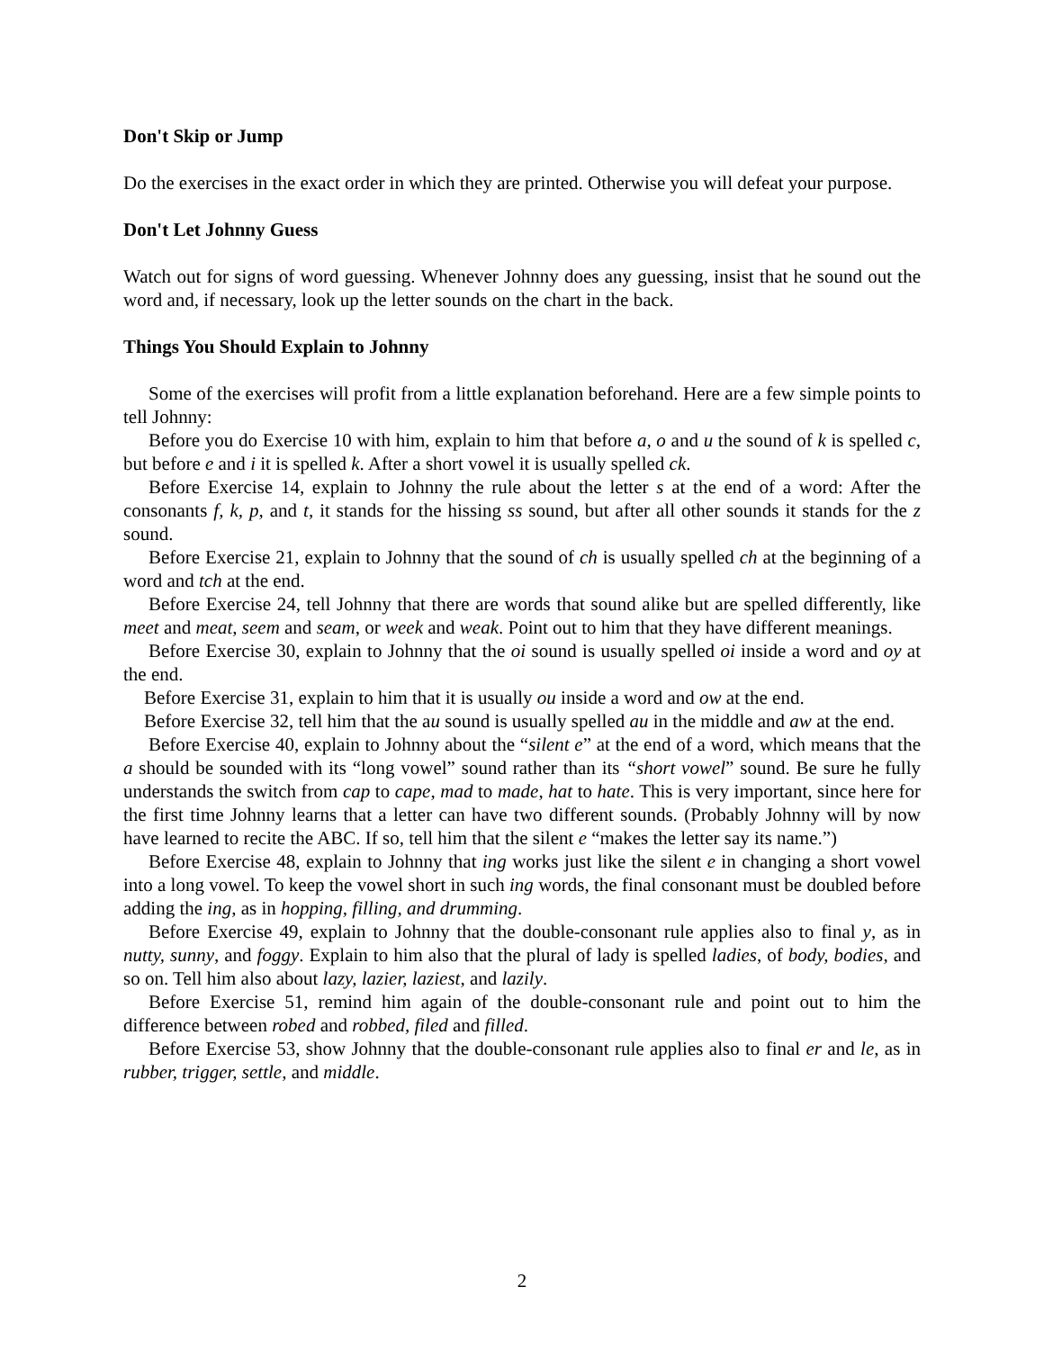Don't Skip or Jump
Do the exercises in the exact order in which they are printed. Otherwise you will defeat your purpose.
Don't Let Johnny Guess
Watch out for signs of word guessing. Whenever Johnny does any guessing, insist that he sound out the word and, if necessary, look up the letter sounds on the chart in the back.
Things You Should Explain to Johnny
Some of the exercises will profit from a little explanation beforehand. Here are a few simple points to tell Johnny:
Before you do Exercise 10 with him, explain to him that before a, o and u the sound of k is spelled c, but before e and i it is spelled k. After a short vowel it is usually spelled ck.
Before Exercise 14, explain to Johnny the rule about the letter s at the end of a word: After the consonants f, k, p, and t, it stands for the hissing ss sound, but after all other sounds it stands for the z sound.
Before Exercise 21, explain to Johnny that the sound of ch is usually spelled ch at the beginning of a word and tch at the end.
Before Exercise 24, tell Johnny that there are words that sound alike but are spelled differently, like meet and meat, seem and seam, or week and weak. Point out to him that they have different meanings.
Before Exercise 30, explain to Johnny that the oi sound is usually spelled oi inside a word and oy at the end.
Before Exercise 31, explain to him that it is usually ou inside a word and ow at the end.
Before Exercise 32, tell him that the au sound is usually spelled au in the middle and aw at the end.
Before Exercise 40, explain to Johnny about the “silent e” at the end of a word, which means that the a should be sounded with its “long vowel” sound rather than its “short vowel” sound. Be sure he fully understands the switch from cap to cape, mad to made, hat to hate. This is very important, since here for the first time Johnny learns that a letter can have two different sounds. (Probably Johnny will by now have learned to recite the ABC. If so, tell him that the silent e “makes the letter say its name.”)
Before Exercise 48, explain to Johnny that ing works just like the silent e in changing a short vowel into a long vowel. To keep the vowel short in such ing words, the final consonant must be doubled before adding the ing, as in hopping, filling, and drumming.
Before Exercise 49, explain to Johnny that the double-consonant rule applies also to final y, as in nutty, sunny, and foggy. Explain to him also that the plural of lady is spelled ladies, of body, bodies, and so on. Tell him also about lazy, lazier, laziest, and lazily.
Before Exercise 51, remind him again of the double-consonant rule and point out to him the difference between robed and robbed, filed and filled.
Before Exercise 53, show Johnny that the double-consonant rule applies also to final er and le, as in rubber, trigger, settle, and middle.
2